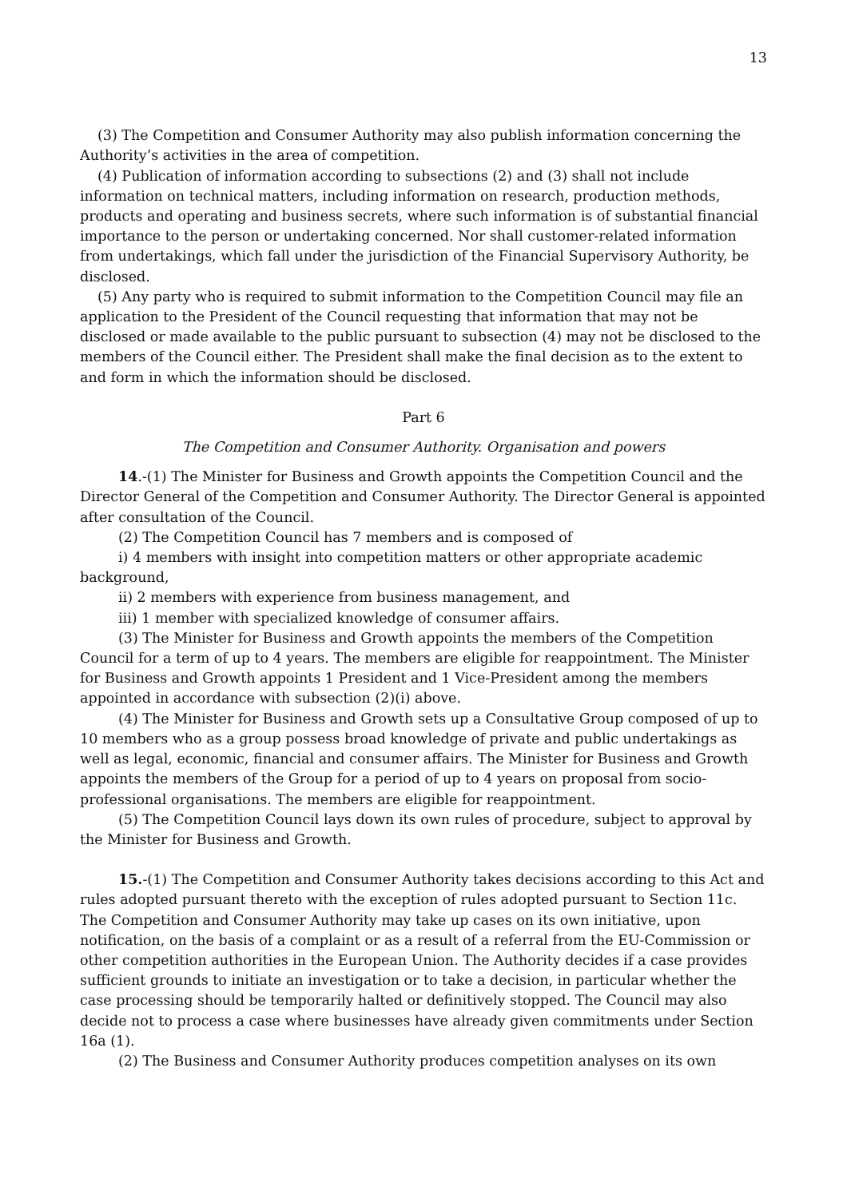13
(3) The Competition and Consumer Authority may also publish information concerning the Authority’s activities in the area of competition.
(4) Publication of information according to subsections (2) and (3) shall not include information on technical matters, including information on research, production methods, products and operating and business secrets, where such information is of substantial financial importance to the person or undertaking concerned. Nor shall customer-related information from undertakings, which fall under the jurisdiction of the Financial Supervisory Authority, be disclosed.
(5) Any party who is required to submit information to the Competition Council may file an application to the President of the Council requesting that information that may not be disclosed or made available to the public pursuant to subsection (4) may not be disclosed to the members of the Council either. The President shall make the final decision as to the extent to and form in which the information should be disclosed.
Part 6
The Competition and Consumer Authority. Organisation and powers
14.-(1) The Minister for Business and Growth appoints the Competition Council and the Director General of the Competition and Consumer Authority. The Director General is appointed after consultation of the Council.
(2) The Competition Council has 7 members and is composed of
i) 4 members with insight into competition matters or other appropriate academic background,
ii) 2 members with experience from business management, and
iii) 1 member with specialized knowledge of consumer affairs.
(3) The Minister for Business and Growth appoints the members of the Competition Council for a term of up to 4 years. The members are eligible for reappointment. The Minister for Business and Growth appoints 1 President and 1 Vice-President among the members appointed in accordance with subsection (2)(i) above.
(4) The Minister for Business and Growth sets up a Consultative Group composed of up to 10 members who as a group possess broad knowledge of private and public undertakings as well as legal, economic, financial and consumer affairs. The Minister for Business and Growth appoints the members of the Group for a period of up to 4 years on proposal from socio-professional organisations. The members are eligible for reappointment.
(5) The Competition Council lays down its own rules of procedure, subject to approval by the Minister for Business and Growth.
15.-(1) The Competition and Consumer Authority takes decisions according to this Act and rules adopted pursuant thereto with the exception of rules adopted pursuant to Section 11c. The Competition and Consumer Authority may take up cases on its own initiative, upon notification, on the basis of a complaint or as a result of a referral from the EU-Commission or other competition authorities in the European Union. The Authority decides if a case provides sufficient grounds to initiate an investigation or to take a decision, in particular whether the case processing should be temporarily halted or definitively stopped. The Council may also decide not to process a case where businesses have already given commitments under Section 16a (1).
(2) The Business and Consumer Authority produces competition analyses on its own